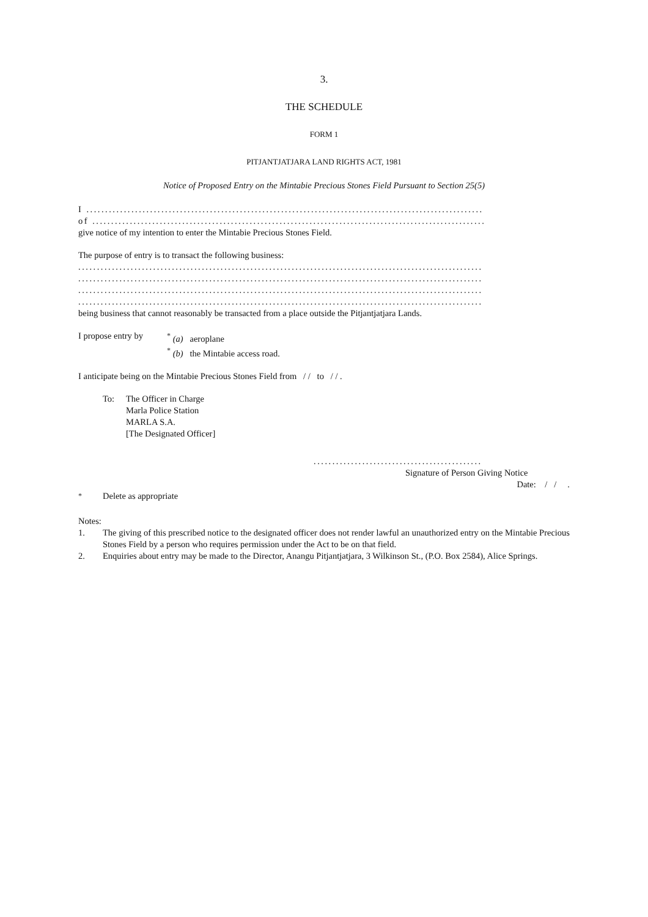3.
THE SCHEDULE
FORM 1
PITJANTJATJARA LAND RIGHTS ACT, 1981
Notice of Proposed Entry on the Mintabie Precious Stones Field Pursuant to Section 25(5)
I ..........................................................................................................
of .........................................................................................................
give notice of my intention to enter the Mintabie Precious Stones Field.
The purpose of entry is to transact the following business:
............................................................................................................
............................................................................................................
............................................................................................................
............................................................................................................
being business that cannot reasonably be transacted from a place outside the Pitjantjatjara Lands.
I propose entry by
<sup>*</sup> (a) aeroplane
<sup>*</sup> (b) the Mintabie access road.
I anticipate being on the Mintabie Precious Stones Field from / / to / / .
To: The Officer in Charge
Marla Police Station
MARLA S.A.
[The Designated Officer]
.............................................
Signature of Person Giving Notice
Date: / / .
<sup>*</sup> Delete as appropriate
Notes:
1. The giving of this prescribed notice to the designated officer does not render lawful an unauthorized entry on the Mintabie Precious Stones Field by a person who requires permission under the Act to be on that field.
2. Enquiries about entry may be made to the Director, Anangu Pitjantjatjara, 3 Wilkinson St., (P.O. Box 2584), Alice Springs.